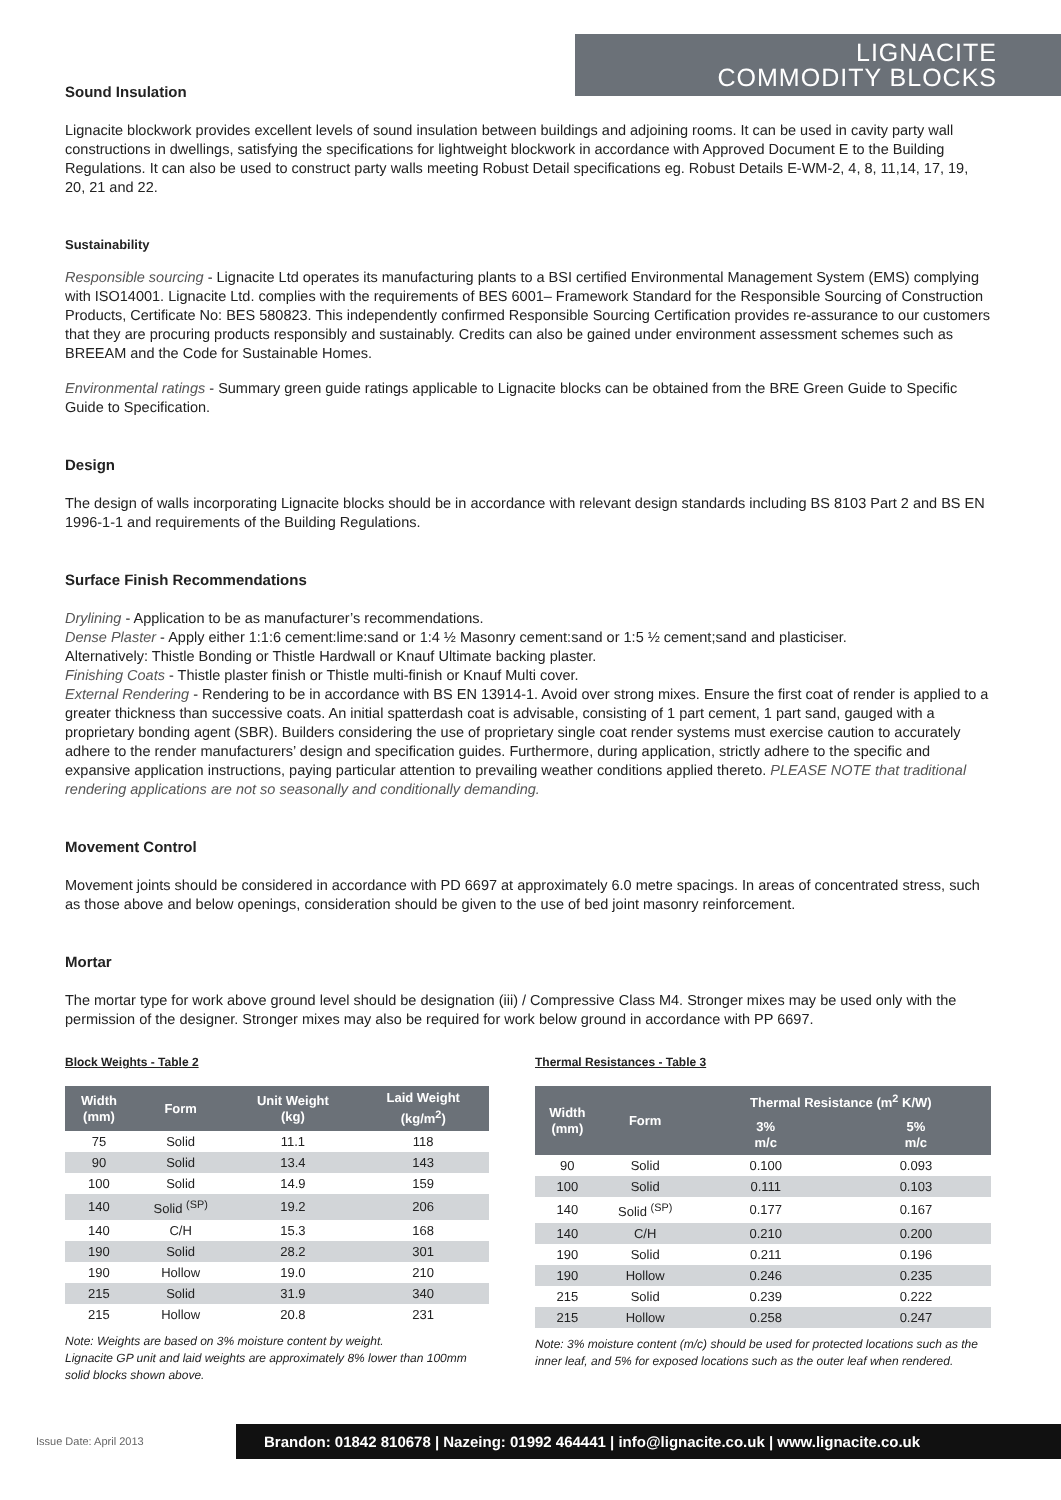LIGNACITE
COMMODITY BLOCKS
Sound Insulation
Lignacite blockwork provides excellent levels of sound insulation between buildings and adjoining rooms. It can be used in cavity party wall constructions in dwellings, satisfying the specifications for lightweight blockwork in accordance with Approved Document E to the Building Regulations. It can also be used to construct party walls meeting Robust Detail specifications eg. Robust Details E-WM-2, 4, 8, 11,14, 17, 19, 20, 21 and 22.
Sustainability
Responsible sourcing - Lignacite Ltd operates its manufacturing plants to a BSI certified Environmental Management System (EMS) complying with ISO14001. Lignacite Ltd. complies with the requirements of BES 6001– Framework Standard for the Responsible Sourcing of Construction Products, Certificate No: BES 580823. This independently confirmed Responsible Sourcing Certification provides re-assurance to our customers that they are procuring products responsibly and sustainably. Credits can also be gained under environment assessment schemes such as BREEAM and the Code for Sustainable Homes.
Environmental ratings - Summary green guide ratings applicable to Lignacite blocks can be obtained from the BRE Green Guide to Specific Guide to Specification.
Design
The design of walls incorporating Lignacite blocks should be in accordance with relevant design standards including BS 8103 Part 2 and BS EN 1996-1-1 and requirements of the Building Regulations.
Surface Finish Recommendations
Drylining - Application to be as manufacturer’s recommendations.
Dense Plaster - Apply either 1:1:6 cement:lime:sand or 1:4 ½ Masonry cement:sand or 1:5 ½ cement;sand and plasticiser.
Alternatively: Thistle Bonding or Thistle Hardwall or Knauf Ultimate backing plaster.
Finishing Coats - Thistle plaster finish or Thistle multi-finish or Knauf Multi cover.
External Rendering - Rendering to be in accordance with BS EN 13914-1. Avoid over strong mixes. Ensure the first coat of render is applied to a greater thickness than successive coats. An initial spatterdash coat is advisable, consisting of 1 part cement, 1 part sand, gauged with a proprietary bonding agent (SBR). Builders considering the use of proprietary single coat render systems must exercise caution to accurately adhere to the render manufacturers’ design and specification guides. Furthermore, during application, strictly adhere to the specific and expansive application instructions, paying particular attention to prevailing weather conditions applied thereto. PLEASE NOTE that traditional rendering applications are not so seasonally and conditionally demanding.
Movement Control
Movement joints should be considered in accordance with PD 6697 at approximately 6.0 metre spacings. In areas of concentrated stress, such as those above and below openings, consideration should be given to the use of bed joint masonry reinforcement.
Mortar
The mortar type for work above ground level should be designation (iii) / Compressive Class M4. Stronger mixes may be used only with the permission of the designer. Stronger mixes may also be required for work below ground in accordance with PP 6697.
Block Weights - Table 2
| Width (mm) | Form | Unit Weight (kg) | Laid Weight (kg/m<sup>2</sup>) |
| --- | --- | --- | --- |
| 75 | Solid | 11.1 | 118 |
| 90 | Solid | 13.4 | 143 |
| 100 | Solid | 14.9 | 159 |
| 140 | Solid <sup>(SP)</sup> | 19.2 | 206 |
| 140 | C/H | 15.3 | 168 |
| 190 | Solid | 28.2 | 301 |
| 190 | Hollow | 19.0 | 210 |
| 215 | Solid | 31.9 | 340 |
| 215 | Hollow | 20.8 | 231 |
Note: Weights are based on 3% moisture content by weight.
Lignacite GP unit and laid weights are approximately 8% lower than 100mm solid blocks shown above.
Thermal Resistances - Table 3
| Width (mm) | Form | Thermal Resistance (m<sup>2</sup> K/W) | |
| --- | --- | --- | --- |
| | | 3% m/c | 5% m/c |
| 90 | Solid | 0.100 | 0.093 |
| 100 | Solid | 0.111 | 0.103 |
| 140 | Solid <sup>(SP)</sup> | 0.177 | 0.167 |
| 140 | C/H | 0.210 | 0.200 |
| 190 | Solid | 0.211 | 0.196 |
| 190 | Hollow | 0.246 | 0.235 |
| 215 | Solid | 0.239 | 0.222 |
| 215 | Hollow | 0.258 | 0.247 |
Note: 3% moisture content (m/c) should be used for protected locations such as the inner leaf, and 5% for exposed locations such as the outer leaf when rendered.
Issue Date: April 2013
Brandon: 01842 810678 | Nazeing: 01992 464441 | info@lignacite.co.uk | www.lignacite.co.uk